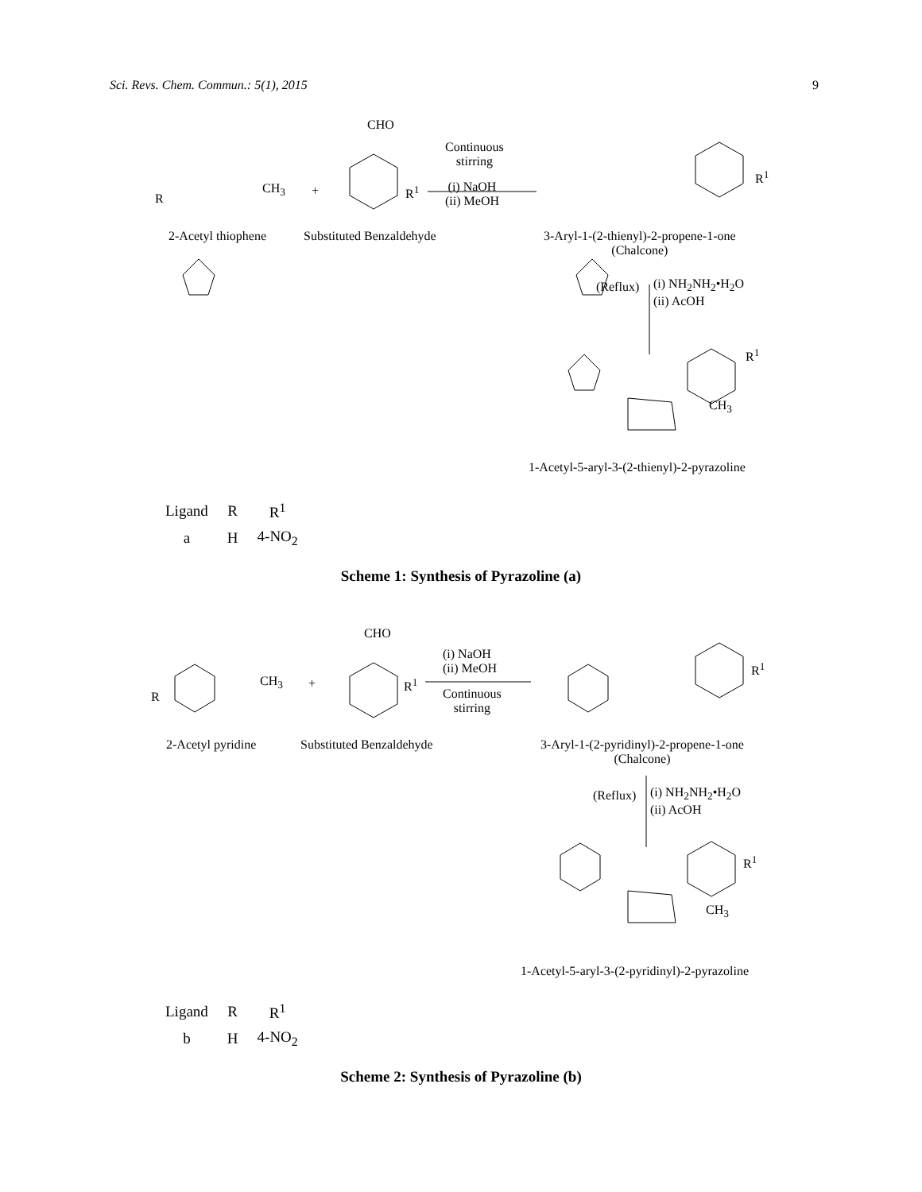Sci. Revs. Chem. Commun.: 5(1), 2015 9
CHO
Continuous
stirring
(i) NaOH
(ii) MeOH
R
CH<sub>3</sub> + R<sup>1</sup>
R<sup>1</sup>
2-Acetyl thiophene Substituted Benzaldehyde
3-Aryl-1-(2-thienyl)-2-propene-1-one
(Chalcone)
(Reflux)
(i) NH<sub>2</sub>NH<sub>2</sub>•H<sub>2</sub>O
(ii) AcOH
R<sup>1</sup>
CH<sub>3</sub>
1-Acetyl-5-aryl-3-(2-thienyl)-2-pyrazoline
| Ligand | R | R<sup>1</sup> |
| a | H | 4-NO<sub>2</sub> |
Scheme 1: Synthesis of Pyrazoline (a)
CHO
(i) NaOH
(ii) MeOH
Continuous
stirring
R
CH<sub>3</sub> + R<sup>1</sup>
R<sup>1</sup>
2-Acetyl pyridine Substituted Benzaldehyde
3-Aryl-1-(2-pyridinyl)-2-propene-1-one
(Chalcone)
(Reflux)
(i) NH<sub>2</sub>NH<sub>2</sub>•H<sub>2</sub>O
(ii) AcOH
R<sup>1</sup>
CH<sub>3</sub>
1-Acetyl-5-aryl-3-(2-pyridinyl)-2-pyrazoline
| Ligand | R | R<sup>1</sup> |
| b | H | 4-NO<sub>2</sub> |
Scheme 2: Synthesis of Pyrazoline (b)